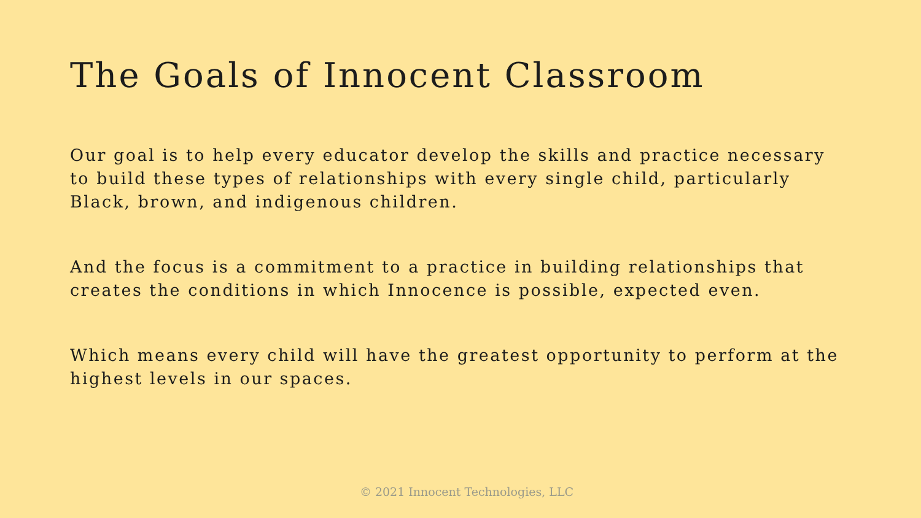The Goals of Innocent Classroom
Our goal is to help every educator develop the skills and practice necessary to build these types of relationships with every single child, particularly Black, brown, and indigenous children.
And the focus is a commitment to a practice in building relationships that creates the conditions in which Innocence is possible, expected even.
Which means every child will have the greatest opportunity to perform at the highest levels in our spaces.
© 2021 Innocent Technologies, LLC